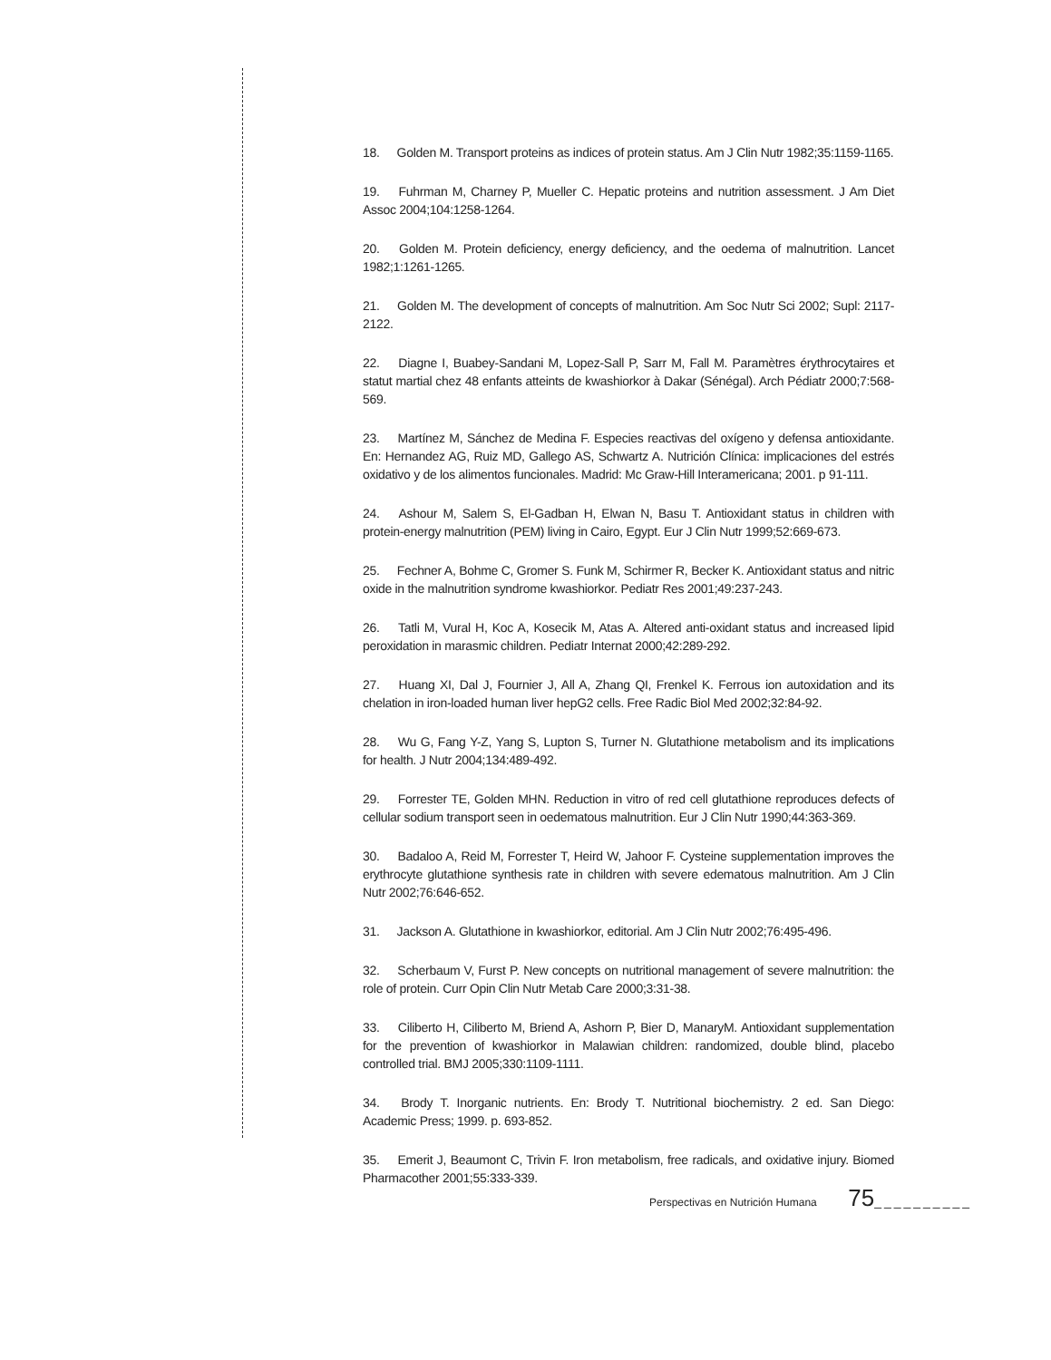18. Golden M. Transport proteins as indices of protein status. Am J Clin Nutr 1982;35:1159-1165.
19. Fuhrman M, Charney P, Mueller C. Hepatic proteins and nutrition assessment. J Am Diet Assoc 2004;104:1258-1264.
20. Golden M. Protein deficiency, energy deficiency, and the oedema of malnutrition. Lancet 1982;1:1261-1265.
21. Golden M. The development of concepts of malnutrition. Am Soc Nutr Sci 2002; Supl: 2117-2122.
22. Diagne I, Buabey-Sandani M, Lopez-Sall P, Sarr M, Fall M. Paramètres érythrocytaires et statut martial chez 48 enfants atteints de kwashiorkor à Dakar (Sénégal). Arch Pédiatr 2000;7:568-569.
23. Martínez M, Sánchez de Medina F. Especies reactivas del oxígeno y defensa antioxidante. En: Hernandez AG, Ruiz MD, Gallego AS, Schwartz A. Nutrición Clínica: implicaciones del estrés oxidativo y de los alimentos funcionales. Madrid: Mc Graw-Hill Interamericana; 2001. p 91-111.
24. Ashour M, Salem S, El-Gadban H, Elwan N, Basu T. Antioxidant status in children with protein-energy malnutrition (PEM) living in Cairo, Egypt. Eur J Clin Nutr 1999;52:669-673.
25. Fechner A, Bohme C, Gromer S. Funk M, Schirmer R, Becker K. Antioxidant status and nitric oxide in the malnutrition syndrome kwashiorkor. Pediatr Res 2001;49:237-243.
26. Tatli M, Vural H, Koc A, Kosecik M, Atas A. Altered anti-oxidant status and increased lipid peroxidation in marasmic children. Pediatr Internat 2000;42:289-292.
27. Huang XI, Dal J, Fournier J, All A, Zhang QI, Frenkel K. Ferrous ion autoxidation and its chelation in iron-loaded human liver hepG2 cells. Free Radic Biol Med 2002;32:84-92.
28. Wu G, Fang Y-Z, Yang S, Lupton S, Turner N. Glutathione metabolism and its implications for health. J Nutr 2004;134:489-492.
29. Forrester TE, Golden MHN. Reduction in vitro of red cell glutathione reproduces defects of cellular sodium transport seen in oedematous malnutrition. Eur J Clin Nutr 1990;44:363-369.
30. Badaloo A, Reid M, Forrester T, Heird W, Jahoor F. Cysteine supplementation improves the erythrocyte glutathione synthesis rate in children with severe edematous malnutrition. Am J Clin Nutr 2002;76:646-652.
31. Jackson A. Glutathione in kwashiorkor, editorial. Am J Clin Nutr 2002;76:495-496.
32. Scherbaum V, Furst P. New concepts on nutritional management of severe malnutrition: the role of protein. Curr Opin Clin Nutr Metab Care 2000;3:31-38.
33. Ciliberto H, Ciliberto M, Briend A, Ashorn P, Bier D, ManaryM. Antioxidant supplementation for the prevention of kwashiorkor in Malawian children: randomized, double blind, placebo controlled trial. BMJ 2005;330:1109-1111.
34. Brody T. Inorganic nutrients. En: Brody T. Nutritional biochemistry. 2 ed. San Diego: Academic Press; 1999. p. 693-852.
35. Emerit J, Beaumont C, Trivin F. Iron metabolism, free radicals, and oxidative injury. Biomed Pharmacother 2001;55:333-339.
Perspectivas en Nutrición Humana 75__________